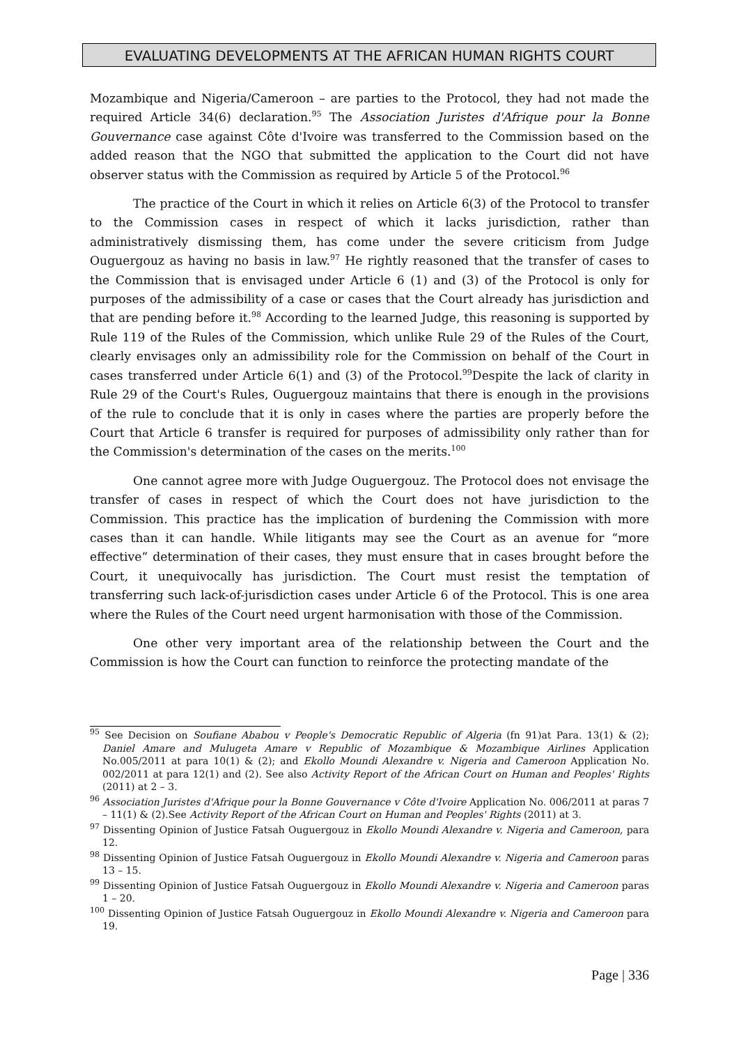EVALUATING DEVELOPMENTS AT THE AFRICAN HUMAN RIGHTS COURT
Mozambique and Nigeria/Cameroon – are parties to the Protocol, they had not made the required Article 34(6) declaration.<sup>95</sup> The Association Juristes d'Afrique pour la Bonne Gouvernance case against Côte d'Ivoire was transferred to the Commission based on the added reason that the NGO that submitted the application to the Court did not have observer status with the Commission as required by Article 5 of the Protocol.<sup>96</sup>
The practice of the Court in which it relies on Article 6(3) of the Protocol to transfer to the Commission cases in respect of which it lacks jurisdiction, rather than administratively dismissing them, has come under the severe criticism from Judge Ouguergouz as having no basis in law.<sup>97</sup> He rightly reasoned that the transfer of cases to the Commission that is envisaged under Article 6 (1) and (3) of the Protocol is only for purposes of the admissibility of a case or cases that the Court already has jurisdiction and that are pending before it.<sup>98</sup> According to the learned Judge, this reasoning is supported by Rule 119 of the Rules of the Commission, which unlike Rule 29 of the Rules of the Court, clearly envisages only an admissibility role for the Commission on behalf of the Court in cases transferred under Article 6(1) and (3) of the Protocol.<sup>99</sup>Despite the lack of clarity in Rule 29 of the Court's Rules, Ouguergouz maintains that there is enough in the provisions of the rule to conclude that it is only in cases where the parties are properly before the Court that Article 6 transfer is required for purposes of admissibility only rather than for the Commission's determination of the cases on the merits.<sup>100</sup>
One cannot agree more with Judge Ouguergouz. The Protocol does not envisage the transfer of cases in respect of which the Court does not have jurisdiction to the Commission. This practice has the implication of burdening the Commission with more cases than it can handle. While litigants may see the Court as an avenue for “more effective” determination of their cases, they must ensure that in cases brought before the Court, it unequivocally has jurisdiction. The Court must resist the temptation of transferring such lack-of-jurisdiction cases under Article 6 of the Protocol. This is one area where the Rules of the Court need urgent harmonisation with those of the Commission.
One other very important area of the relationship between the Court and the Commission is how the Court can function to reinforce the protecting mandate of the
<sup>95</sup> See Decision on Soufiane Ababou v People's Democratic Republic of Algeria (fn 91)at Para. 13(1) & (2); Daniel Amare and Mulugeta Amare v Republic of Mozambique & Mozambique Airlines Application No.005/2011 at para 10(1) & (2); and Ekollo Moundi Alexandre v. Nigeria and Cameroon Application No. 002/2011 at para 12(1) and (2). See also Activity Report of the African Court on Human and Peoples' Rights (2011) at 2 – 3.
<sup>96</sup> Association Juristes d'Afrique pour la Bonne Gouvernance v Côte d'Ivoire Application No. 006/2011 at paras 7 – 11(1) & (2).See Activity Report of the African Court on Human and Peoples' Rights (2011) at 3.
<sup>97</sup> Dissenting Opinion of Justice Fatsah Ouguergouz in Ekollo Moundi Alexandre v. Nigeria and Cameroon, para 12.
<sup>98</sup> Dissenting Opinion of Justice Fatsah Ouguergouz in Ekollo Moundi Alexandre v. Nigeria and Cameroon paras 13 – 15.
<sup>99</sup> Dissenting Opinion of Justice Fatsah Ouguergouz in Ekollo Moundi Alexandre v. Nigeria and Cameroon paras 1 – 20.
<sup>100</sup> Dissenting Opinion of Justice Fatsah Ouguergouz in Ekollo Moundi Alexandre v. Nigeria and Cameroon para 19.
Page | 336